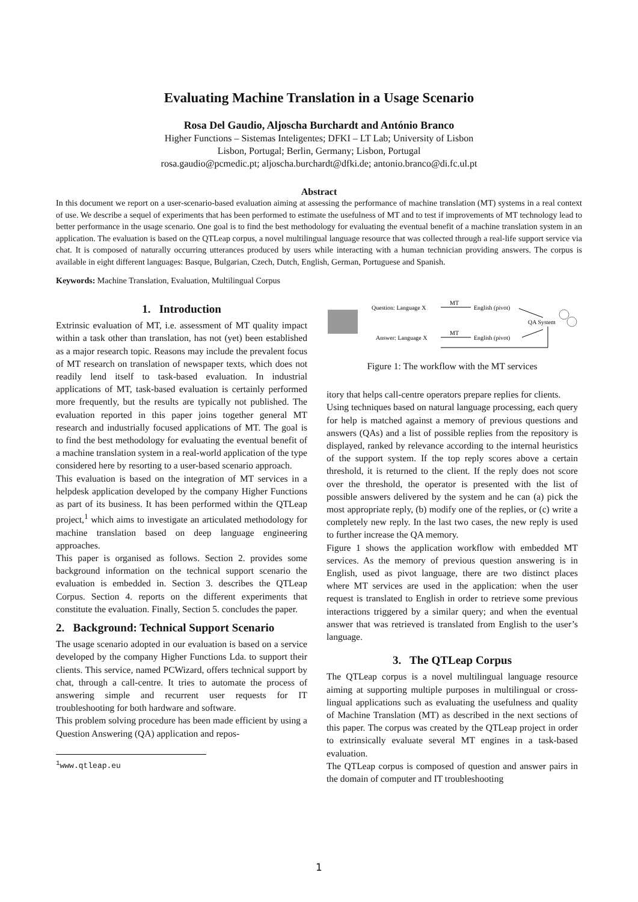Evaluating Machine Translation in a Usage Scenario
Rosa Del Gaudio, Aljoscha Burchardt and António Branco
Higher Functions – Sistemas Inteligentes; DFKI – LT Lab; University of Lisbon
Lisbon, Portugal; Berlin, Germany; Lisbon, Portugal
rosa.gaudio@pcmedic.pt; aljoscha.burchardt@dfki.de; antonio.branco@di.fc.ul.pt
Abstract
In this document we report on a user-scenario-based evaluation aiming at assessing the performance of machine translation (MT) systems in a real context of use. We describe a sequel of experiments that has been performed to estimate the usefulness of MT and to test if improvements of MT technology lead to better performance in the usage scenario. One goal is to find the best methodology for evaluating the eventual benefit of a machine translation system in an application. The evaluation is based on the QTLeap corpus, a novel multilingual language resource that was collected through a real-life support service via chat. It is composed of naturally occurring utterances produced by users while interacting with a human technician providing answers. The corpus is available in eight different languages: Basque, Bulgarian, Czech, Dutch, English, German, Portuguese and Spanish.
Keywords: Machine Translation, Evaluation, Multilingual Corpus
1. Introduction
Extrinsic evaluation of MT, i.e. assessment of MT quality impact within a task other than translation, has not (yet) been established as a major research topic. Reasons may include the prevalent focus of MT research on translation of newspaper texts, which does not readily lend itself to task-based evaluation. In industrial applications of MT, task-based evaluation is certainly performed more frequently, but the results are typically not published. The evaluation reported in this paper joins together general MT research and industrially focused applications of MT. The goal is to find the best methodology for evaluating the eventual benefit of a machine translation system in a real-world application of the type considered here by resorting to a user-based scenario approach.
This evaluation is based on the integration of MT services in a helpdesk application developed by the company Higher Functions as part of its business. It has been performed within the QTLeap project,<sup>1</sup> which aims to investigate an articulated methodology for machine translation based on deep language engineering approaches.
This paper is organised as follows. Section 2. provides some background information on the technical support scenario the evaluation is embedded in. Section 3. describes the QTLeap Corpus. Section 4. reports on the different experiments that constitute the evaluation. Finally, Section 5. concludes the paper.
2. Background: Technical Support Scenario
The usage scenario adopted in our evaluation is based on a service developed by the company Higher Functions Lda. to support their clients. This service, named PCWizard, offers technical support by chat, through a call-centre. It tries to automate the process of answering simple and recurrent user requests for IT troubleshooting for both hardware and software.
This problem solving procedure has been made efficient by using a Question Answering (QA) application and repos-
<sup>1</sup> www.qtleap.eu
Question: Language X
MT
English (pivot)
QA System
Answer: Language X
MT
English (pivot)
Figure 1: The workflow with the MT services
itory that helps call-centre operators prepare replies for clients.
Using techniques based on natural language processing, each query for help is matched against a memory of previous questions and answers (QAs) and a list of possible replies from the repository is displayed, ranked by relevance according to the internal heuristics of the support system. If the top reply scores above a certain threshold, it is returned to the client. If the reply does not score over the threshold, the operator is presented with the list of possible answers delivered by the system and he can (a) pick the most appropriate reply, (b) modify one of the replies, or (c) write a completely new reply. In the last two cases, the new reply is used to further increase the QA memory.
Figure 1 shows the application workflow with embedded MT services. As the memory of previous question answering is in English, used as pivot language, there are two distinct places where MT services are used in the application: when the user request is translated to English in order to retrieve some previous interactions triggered by a similar query; and when the eventual answer that was retrieved is translated from English to the user’s language.
3. The QTLeap Corpus
The QTLeap corpus is a novel multilingual language resource aiming at supporting multiple purposes in multilingual or cross-lingual applications such as evaluating the usefulness and quality of Machine Translation (MT) as described in the next sections of this paper. The corpus was created by the QTLeap project in order to extrinsically evaluate several MT engines in a task-based evaluation.
The QTLeap corpus is composed of question and answer pairs in the domain of computer and IT troubleshooting
1